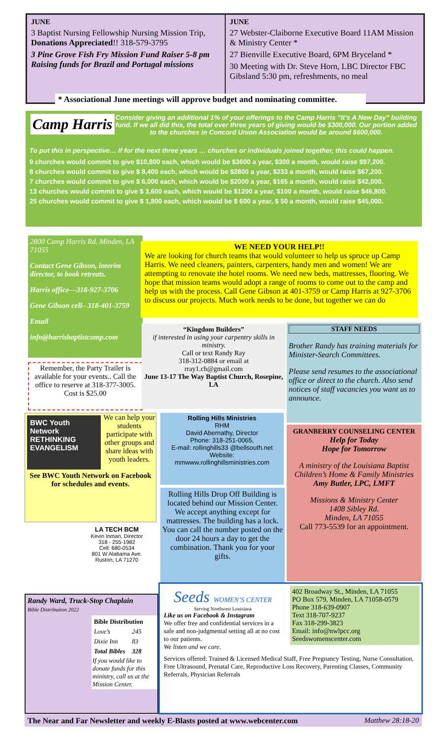JUNE
3 Baptist Nursing Fellowship Nursing Mission Trip, Donations Appreciated!! 318-579-3795
3 Pine Grove Fish Fry Mission Fund Raiser 5-8 pm Raising funds for Brazil and Portugal missions
JUNE
27 Webster-Claiborne Executive Board 11AM Mission & Ministry Center *
27 Bienville Executive Board, 6PM Bryceland *
30 Meeting with Dr. Steve Horn, LBC Director FBC Gibsland 5:30 pm, refreshments, no meal
* Associational June meetings will approve budget and nominating committee.
Camp Harris Consider giving an additional 1% of your offerings to the Camp Harris “It’s A New Day” building fund. If we all did this, the total over three years of giving would be $300,000. Our portion added to the churches in Concord Union Association would be around $600,000.
To put this in perspective… If for the next three years … churches or individuals joined together, this could happen.
9 churches would commit to give $10,800 each, which would be $3600 a year, $300 a month, would raise $97,200.
8 churches would commit to give $ 8,400 each, which would be $2800 a year, $233 a month, would raise $67,200.
7 churches would commit to give $ 6,000 each, which would be $2000 a year, $165 a month, would raise $42,000.
13 churches would commit to give $ 3,600 each, which would be $1200 a year, $100 a month, would raise $46,800.
25 churches would commit to give $ 1,800 each, which would be $ 600 a year, $ 50 a month, would raise $45,000.
2800 Camp Harris Rd. Minden, LA 71055
Contact Gene Gibson, interim director, to book retreats.
Harris office—318-927-3706
Gene Gibson cell– 318-401-3759
Email
info@harrisbaptistcamp.com
WE NEED YOUR HELP!!
We are looking for church teams that would volunteer to help us spruce up Camp Harris. We need cleaners, painters, carpenters, handy men and women! We are attempting to renovate the hotel rooms. We need new beds, mattresses, flooring. We hope that mission teams would adopt a range of rooms to come out to the camp and help us with the process. Call Gene Gibson at 401-3759 or Camp Harris at 927-3706 to discuss our projects. Much work needs to be done, but together we can do
Remember, the Party Trailer is available for your events.. Call the office to reserve at 318-377-3005. Cost is $25.00
“Kingdom Builders”
if interested in using your carpentry skills in ministry.
Call or text Randy Ray
318-312-0884 or email at
rray1.ch@gmail.com
June 13-17 The Way Baptist Church, Rosepine, LA
STAFF NEEDS
Brother Randy has training materials for Minister-Search Committees.
Please send resumes to the associational office or direct to the church. Also send notices of staff vacancies you want us to announce.
BWC Youth Network
RETHINKING EVANGELISM
We can help your students participate with other groups and share ideas with youth leaders.
See BWC Youth Network on Facebook for schedules and events.
Rolling Hills Ministries
RHM
David Abernathy, Director
Phone: 318-251-0065,
E-mail: rollinghills33 @bellsouth.net
Website:
mmwww.rollinghillsministries.com
Rolling Hills Drop Off Building is located behind our Mission Center. We accept anything except for mattresses. The building has a lock. You can call the number posted on the door 24 hours a day to get the combination. Thank you for your gifts.
GRANBERRY COUNSELING CENTER
Help for Today
Hope for Tomorrow
A ministry of the Louisiana Baptist Children’s Home & Family Ministries
Amy Butler, LPC, LMFT
Missions & Ministry Center
1408 Sibley Rd.
Minden, LA 71055
Call 773-5539 for an appointment.
LA TECH BCM
Kevin Inman, Director
318 - 255-1982
Cell: 680-0534
801 W Alabama Ave.
Ruston, LA 71270
Randy Ward, Truck-Stop Chaplain
Bible Distribution 2022
| Bible Distribution | |
| --- | --- |
| Love’s | 245 |
| Dixie Inn | 83 |
| Total Bibles | 328 |
If you would like to donate funds for this ministry, call us at the Mission Center.
Seeds WOMEN’S CENTER
Serving Northwest Louisiana
Like us on Facebook & Instagram
We offer free and confidential services in a safe and non-judgmental setting all at no cost to our patients.
We listen and we care.
402 Broadway St., Minden, LA 71055
PO Box 579, Minden, LA 71058-0579
Phone 318-639-0907
Text 318-707-9237
Fax 318-299-3823
Email: info@nwlpcc.org
Seedswomenscenter.com
Services offered: Trained & Licensed Medical Staff, Free Pregnancy Testing, Nurse Consultation, Free Ultrasound, Prenatal Care, Reproductive Loss Recovery, Parenting Classes, Community Referrals, Physician Referrals
The Near and Far Newsletter and weekly E-Blasts posted at www.webcenter.com Matthew 28:18-20